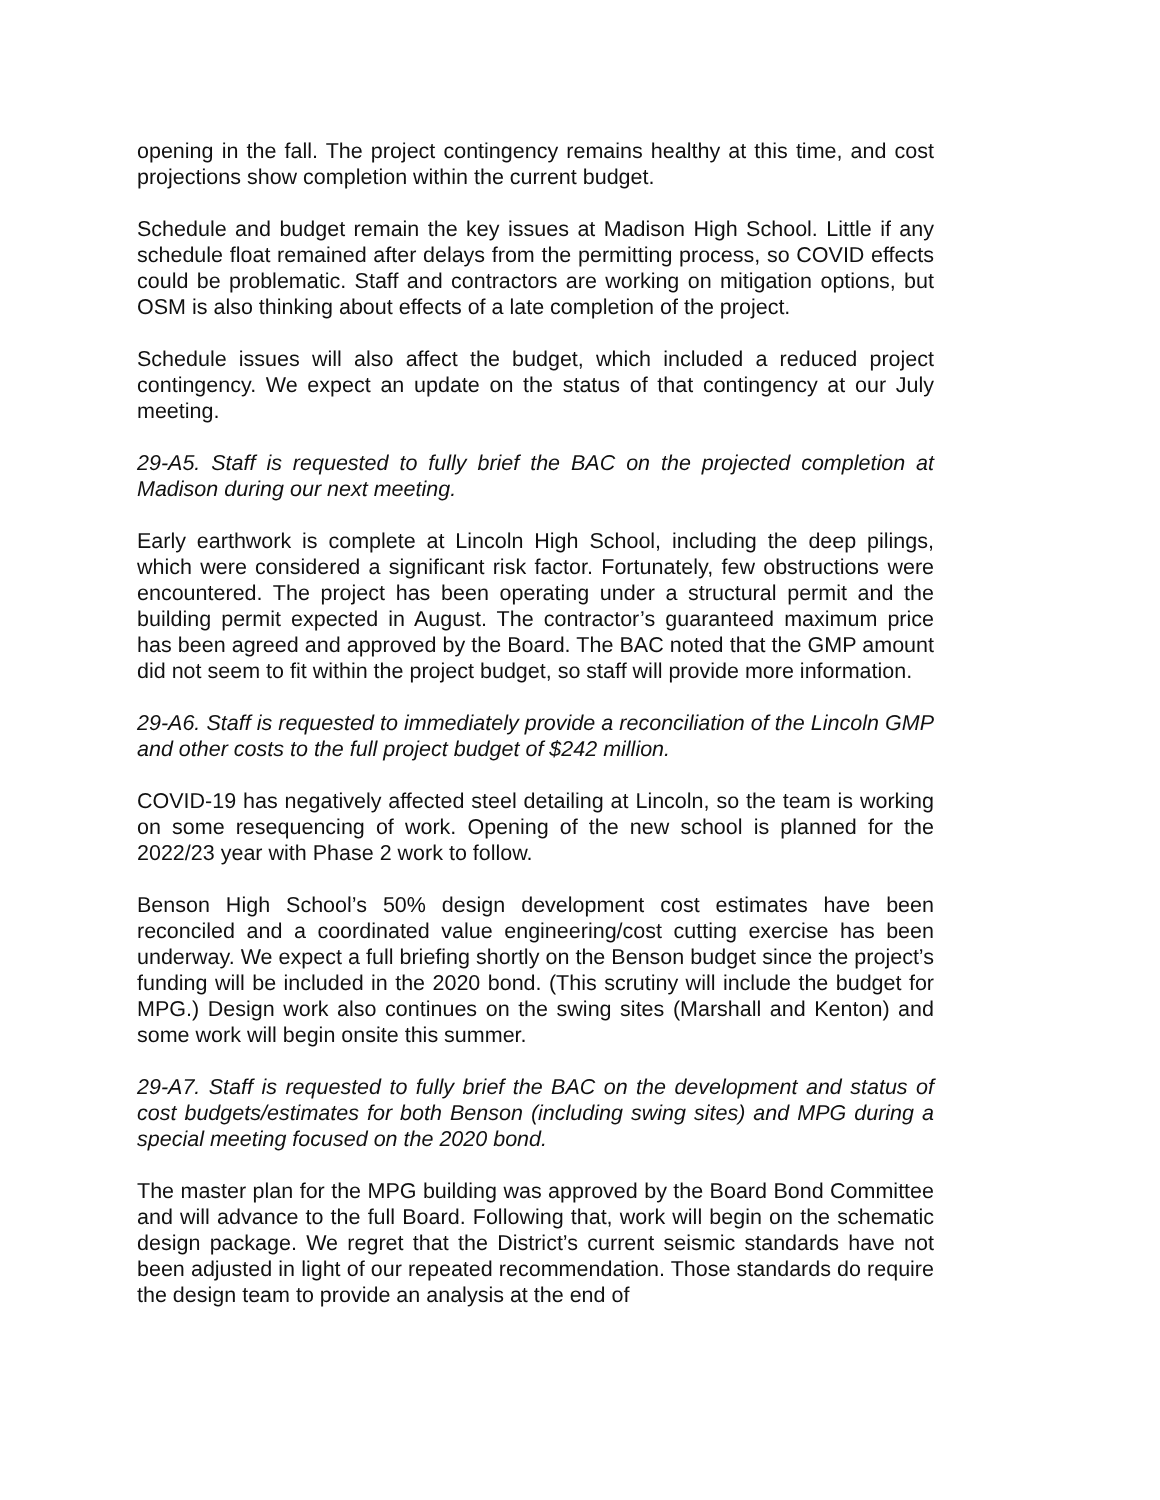opening in the fall. The project contingency remains healthy at this time, and cost projections show completion within the current budget.
Schedule and budget remain the key issues at Madison High School. Little if any schedule float remained after delays from the permitting process, so COVID effects could be problematic. Staff and contractors are working on mitigation options, but OSM is also thinking about effects of a late completion of the project.
Schedule issues will also affect the budget, which included a reduced project contingency. We expect an update on the status of that contingency at our July meeting.
29-A5. Staff is requested to fully brief the BAC on the projected completion at Madison during our next meeting.
Early earthwork is complete at Lincoln High School, including the deep pilings, which were considered a significant risk factor. Fortunately, few obstructions were encountered. The project has been operating under a structural permit and the building permit expected in August. The contractor’s guaranteed maximum price has been agreed and approved by the Board. The BAC noted that the GMP amount did not seem to fit within the project budget, so staff will provide more information.
29-A6. Staff is requested to immediately provide a reconciliation of the Lincoln GMP and other costs to the full project budget of $242 million.
COVID-19 has negatively affected steel detailing at Lincoln, so the team is working on some resequencing of work. Opening of the new school is planned for the 2022/23 year with Phase 2 work to follow.
Benson High School’s 50% design development cost estimates have been reconciled and a coordinated value engineering/cost cutting exercise has been underway. We expect a full briefing shortly on the Benson budget since the project’s funding will be included in the 2020 bond. (This scrutiny will include the budget for MPG.) Design work also continues on the swing sites (Marshall and Kenton) and some work will begin onsite this summer.
29-A7. Staff is requested to fully brief the BAC on the development and status of cost budgets/estimates for both Benson (including swing sites) and MPG during a special meeting focused on the 2020 bond.
The master plan for the MPG building was approved by the Board Bond Committee and will advance to the full Board. Following that, work will begin on the schematic design package. We regret that the District’s current seismic standards have not been adjusted in light of our repeated recommendation. Those standards do require the design team to provide an analysis at the end of